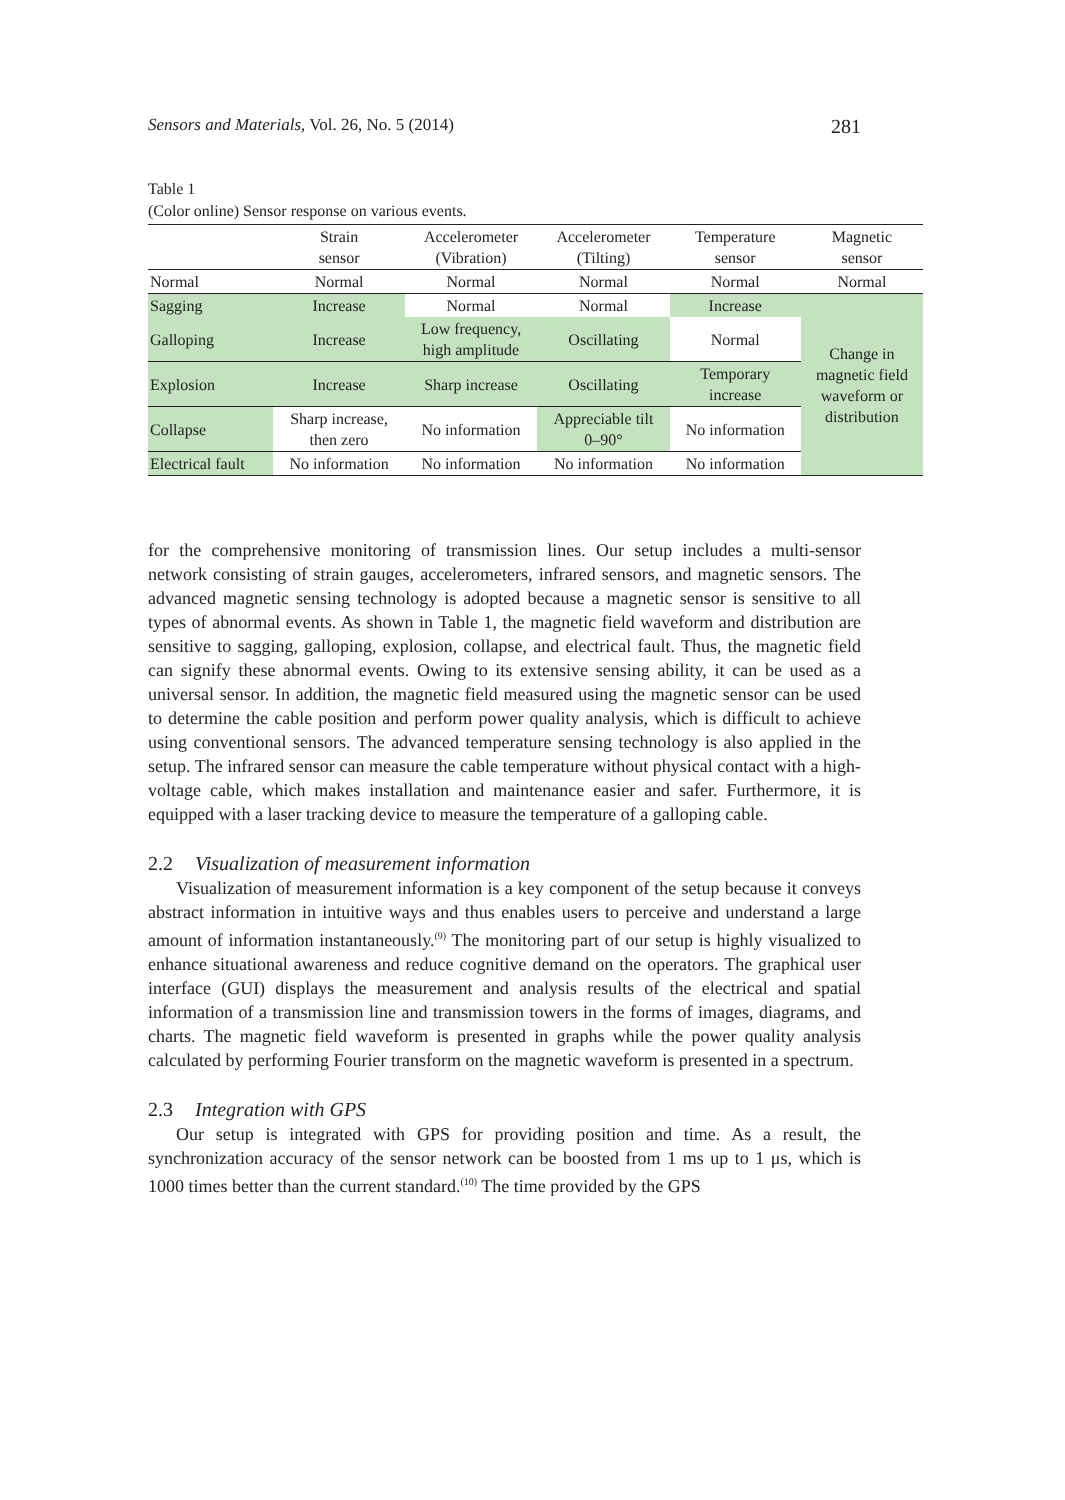Sensors and Materials, Vol. 26, No. 5 (2014) 281
Table 1
(Color online) Sensor response on various events.
| | Strain sensor | Accelerometer (Vibration) | Accelerometer (Tilting) | Temperature sensor | Magnetic sensor |
| --- | --- | --- | --- | --- | --- |
| Normal | Normal | Normal | Normal | Normal | Normal |
| Sagging | Increase | Normal | Normal | Increase | Change in magnetic field waveform or distribution |
| Galloping | Increase | Low frequency, high amplitude | Oscillating | Normal | |
| Explosion | Increase | Sharp increase | Oscillating | Temporary increase | |
| Collapse | Sharp increase, then zero | No information | Appreciable tilt 0–90° | No information | |
| Electrical fault | No information | No information | No information | No information | |
for the comprehensive monitoring of transmission lines. Our setup includes a multi-sensor network consisting of strain gauges, accelerometers, infrared sensors, and magnetic sensors. The advanced magnetic sensing technology is adopted because a magnetic sensor is sensitive to all types of abnormal events. As shown in Table 1, the magnetic field waveform and distribution are sensitive to sagging, galloping, explosion, collapse, and electrical fault. Thus, the magnetic field can signify these abnormal events. Owing to its extensive sensing ability, it can be used as a universal sensor. In addition, the magnetic field measured using the magnetic sensor can be used to determine the cable position and perform power quality analysis, which is difficult to achieve using conventional sensors. The advanced temperature sensing technology is also applied in the setup. The infrared sensor can measure the cable temperature without physical contact with a high-voltage cable, which makes installation and maintenance easier and safer. Furthermore, it is equipped with a laser tracking device to measure the temperature of a galloping cable.
2.2 Visualization of measurement information
Visualization of measurement information is a key component of the setup because it conveys abstract information in intuitive ways and thus enables users to perceive and understand a large amount of information instantaneously.<sup>(9)</sup> The monitoring part of our setup is highly visualized to enhance situational awareness and reduce cognitive demand on the operators. The graphical user interface (GUI) displays the measurement and analysis results of the electrical and spatial information of a transmission line and transmission towers in the forms of images, diagrams, and charts. The magnetic field waveform is presented in graphs while the power quality analysis calculated by performing Fourier transform on the magnetic waveform is presented in a spectrum.
2.3 Integration with GPS
Our setup is integrated with GPS for providing position and time. As a result, the synchronization accuracy of the sensor network can be boosted from 1 ms up to 1 μs, which is 1000 times better than the current standard.<sup>(10)</sup> The time provided by the GPS